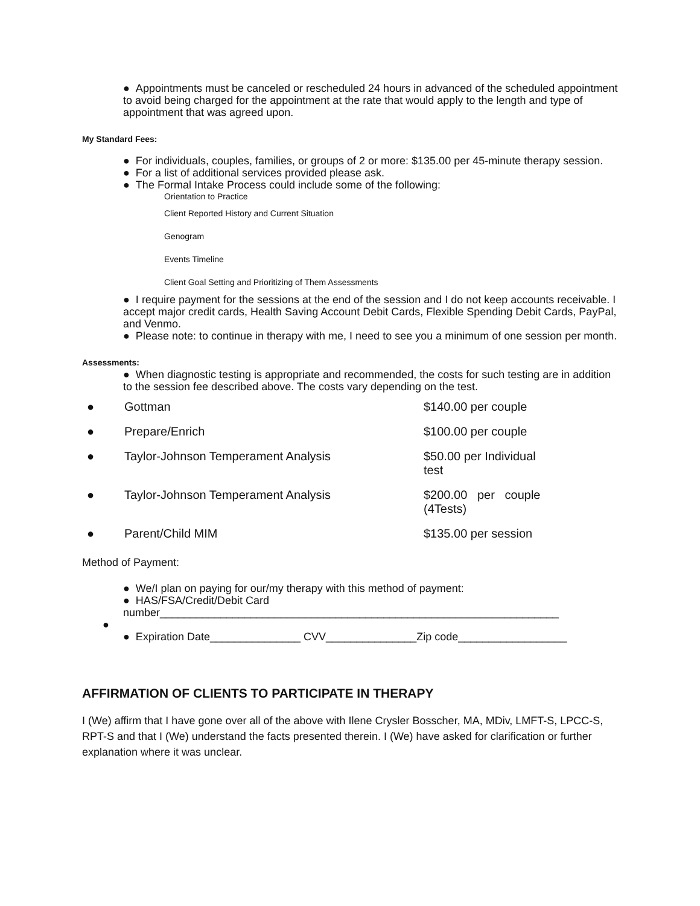● Appointments must be canceled or rescheduled 24 hours in advanced of the scheduled appointment to avoid being charged for the appointment at the rate that would apply to the length and type of appointment that was agreed upon.
My Standard Fees:
● For individuals, couples, families, or groups of 2 or more: $135.00 per 45-minute therapy session.
● For a list of additional services provided please ask.
● The Formal Intake Process could include some of the following:
Orientation to Practice
Client Reported History and Current Situation
Genogram
Events Timeline
Client Goal Setting and Prioritizing of Them Assessments
● I require payment for the sessions at the end of the session and I do not keep accounts receivable. I accept major credit cards, Health Saving Account Debit Cards, Flexible Spending Debit Cards, PayPal, and Venmo.
● Please note: to continue in therapy with me, I need to see you a minimum of one session per month.
Assessments:
● When diagnostic testing is appropriate and recommended, the costs for such testing are in addition to the session fee described above. The costs vary depending on the test.
| ● | Gottman | $140.00 per couple |
| ● | Prepare/Enrich | $100.00 per couple |
| ● | Taylor-Johnson Temperament Analysis | $50.00 per Individual test |
| ● | Taylor-Johnson Temperament Analysis | $200.00 per couple (4Tests) |
| ● | Parent/Child MIM | $135.00 per session |
Method of Payment:
● We/I plan on paying for our/my therapy with this method of payment:
● HAS/FSA/Credit/Debit Card number__________________________________________________________________
●
● Expiration Date_______________ CVV_______________Zip code__________________
AFFIRMATION OF CLIENTS TO PARTICIPATE IN THERAPY
I (We) affirm that I have gone over all of the above with Ilene Crysler Bosscher, MA, MDiv, LMFT-S, LPCC-S, RPT-S and that I (We) understand the facts presented therein. I (We) have asked for clarification or further explanation where it was unclear.